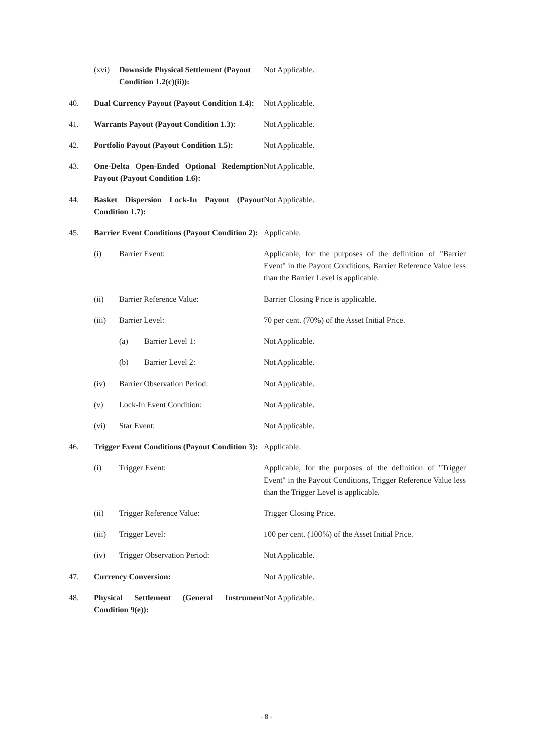(xvi) Downside Physical Settlement (Payout Condition 1.2(c)(ii)):
Not Applicable.
40. Dual Currency Payout (Payout Condition 1.4):
Not Applicable.
41. Warrants Payout (Payout Condition 1.3):
Not Applicable.
42. Portfolio Payout (Payout Condition 1.5):
Not Applicable.
43. One-Delta Open-Ended Optional Redemption Payout (Payout Condition 1.6):
Not Applicable.
44. Basket Dispersion Lock-In Payout (Payout Condition 1.7):
Not Applicable.
45. Barrier Event Conditions (Payout Condition 2):
Applicable.
(i) Barrier Event: Applicable, for the purposes of the definition of "Barrier Event" in the Payout Conditions, Barrier Reference Value less than the Barrier Level is applicable.
(ii) Barrier Reference Value: Barrier Closing Price is applicable.
(iii) Barrier Level: 70 per cent. (70%) of the Asset Initial Price.
(a) Barrier Level 1: Not Applicable.
(b) Barrier Level 2: Not Applicable.
(iv) Barrier Observation Period: Not Applicable.
(v) Lock-In Event Condition: Not Applicable.
(vi) Star Event: Not Applicable.
46. Trigger Event Conditions (Payout Condition 3):
Applicable.
(i) Trigger Event: Applicable, for the purposes of the definition of "Trigger Event" in the Payout Conditions, Trigger Reference Value less than the Trigger Level is applicable.
(ii) Trigger Reference Value: Trigger Closing Price.
(iii) Trigger Level: 100 per cent. (100%) of the Asset Initial Price.
(iv) Trigger Observation Period: Not Applicable.
47. Currency Conversion: Not Applicable.
48. Physical Settlement (General Instrument Condition 9(e)):
Not Applicable.
- 8 -